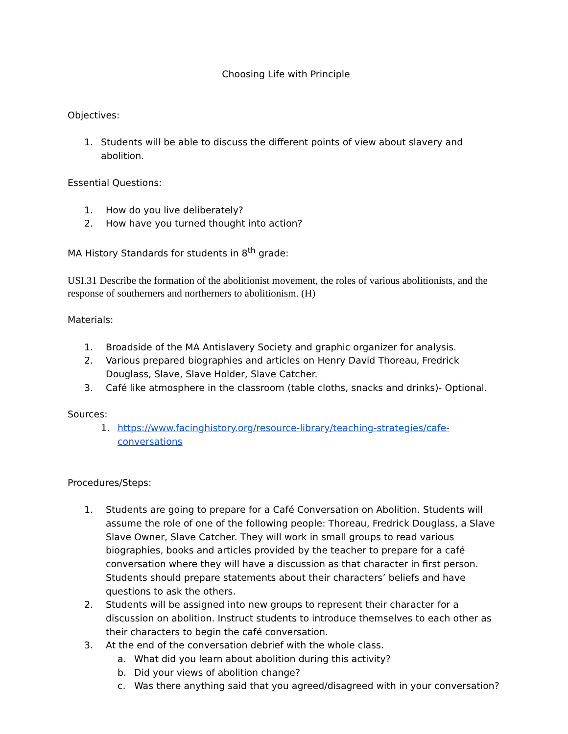Choosing Life with Principle
Objectives:
1. Students will be able to discuss the different points of view about slavery and abolition.
Essential Questions:
1. How do you live deliberately?
2. How have you turned thought into action?
MA History Standards for students in 8<sup>th</sup> grade:
USI.31 Describe the formation of the abolitionist movement, the roles of various abolitionists, and the response of southerners and northerners to abolitionism. (H)
Materials:
1. Broadside of the MA Antislavery Society and graphic organizer for analysis.
2. Various prepared biographies and articles on Henry David Thoreau, Fredrick Douglass, Slave, Slave Holder, Slave Catcher.
3. Café like atmosphere in the classroom (table cloths, snacks and drinks)- Optional.
Sources:
1. https://www.facinghistory.org/resource-library/teaching-strategies/cafe-conversations
Procedures/Steps:
1. Students are going to prepare for a Café Conversation on Abolition. Students will assume the role of one of the following people: Thoreau, Fredrick Douglass, a Slave Slave Owner, Slave Catcher. They will work in small groups to read various biographies, books and articles provided by the teacher to prepare for a café conversation where they will have a discussion as that character in first person. Students should prepare statements about their characters’ beliefs and have questions to ask the others.
2. Students will be assigned into new groups to represent their character for a discussion on abolition. Instruct students to introduce themselves to each other as their characters to begin the café conversation.
3. At the end of the conversation debrief with the whole class.
a. What did you learn about abolition during this activity?
b. Did your views of abolition change?
c. Was there anything said that you agreed/disagreed with in your conversation?